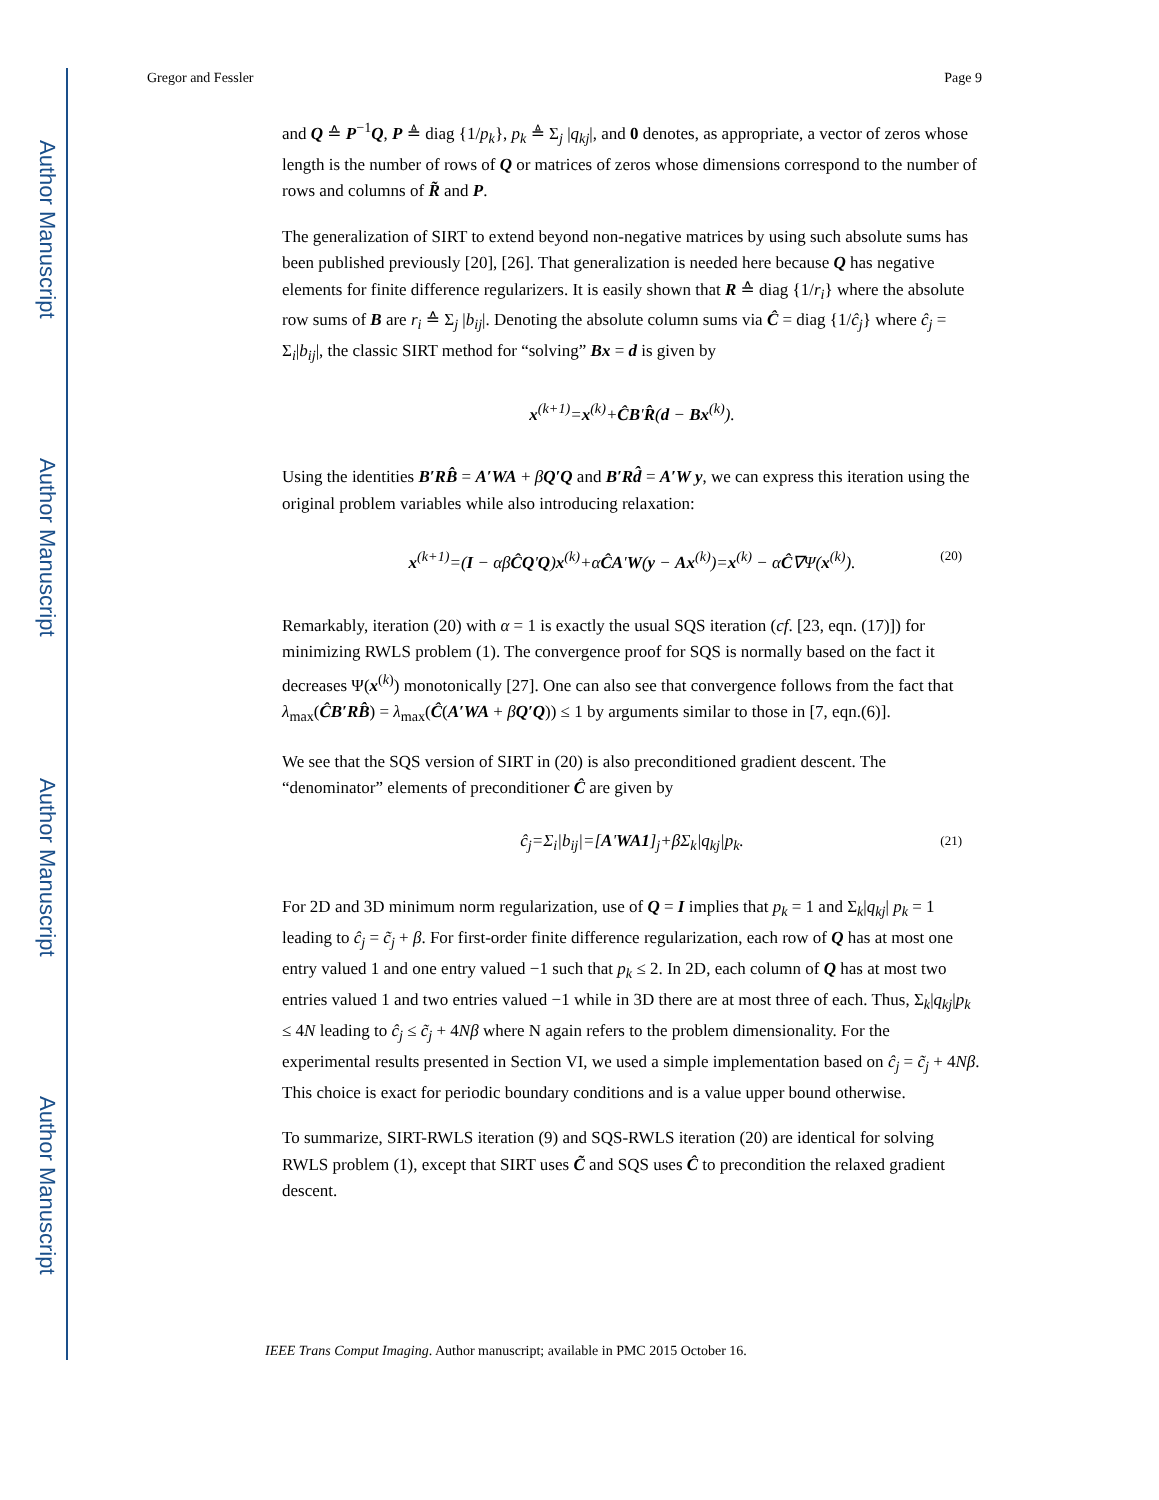Author Manuscript
Author Manuscript
Author Manuscript
Author Manuscript
Gregor and Fessler Page 9
and Q ≙ P<sup>−1</sup>Q, P ≜ diag {1/p<sub>k</sub>}, p<sub>k</sub> ≜ Σ<sub>j</sub> |q<sub>kj</sub>|, and 0 denotes, as appropriate, a vector of zeros whose length is the number of rows of Q or matrices of zeros whose dimensions correspond to the number of rows and columns of R̃ and P.
The generalization of SIRT to extend beyond non-negative matrices by using such absolute sums has been published previously [20], [26]. That generalization is needed here because Q has negative elements for finite difference regularizers. It is easily shown that R ≙ diag {1/r<sub>i</sub>} where the absolute row sums of B are r<sub>i</sub> ≙ Σ<sub>j</sub> |b<sub>ij</sub>|. Denoting the absolute column sums via Ĉ = diag {1/ĉ<sub>j</sub>} where ĉ<sub>j</sub> = Σ<sub>i</sub>|b<sub>ij</sub>|, the classic SIRT method for “solving” Bx = d is given by
x<sup>(k+1)</sup>=x<sup>(k)</sup>+ĈB'R̂(d − Bx<sup>(k)</sup>).
Using the identities B′RB̂ = A′WA + βQ′Q and B′Rd̂ = A′W y, we can express this iteration using the original problem variables while also introducing relaxation:
x<sup>(k+1)</sup>=(I − αβĈQ'Q)x<sup>(k)</sup>+αĈA'W(y − Ax<sup>(k)</sup>)=x<sup>(k)</sup> − αĈ∇Ψ(x<sup>(k)</sup>). (20)
Remarkably, iteration (20) with α = 1 is exactly the usual SQS iteration (cf. [23, eqn. (17)]) for minimizing RWLS problem (1). The convergence proof for SQS is normally based on the fact it decreases Ψ(x<sup>(k)</sup>) monotonically [27]. One can also see that convergence follows from the fact that λ<sub>max</sub>(ĈB′RB̂) = λ<sub>max</sub>(Ĉ(A′WA + βQ′Q)) ≤ 1 by arguments similar to those in [7, eqn.(6)].
We see that the SQS version of SIRT in (20) is also preconditioned gradient descent. The “denominator” elements of preconditioner Ĉ are given by
ĉ<sub>j</sub>=Σ<sub>i</sub>|b<sub>ij</sub>|=[A'WA1]<sub>j</sub>+βΣ<sub>k</sub>|q<sub>kj</sub>|p<sub>k</sub>. (21)
For 2D and 3D minimum norm regularization, use of Q = I implies that p<sub>k</sub> = 1 and Σ<sub>k</sub>|q<sub>kj</sub>| p<sub>k</sub> = 1 leading to ĉ<sub>j</sub> = c̃<sub>j</sub> + β. For first-order finite difference regularization, each row of Q has at most one entry valued 1 and one entry valued −1 such that p<sub>k</sub> ≤ 2. In 2D, each column of Q has at most two entries valued 1 and two entries valued −1 while in 3D there are at most three of each. Thus, Σ<sub>k</sub>|q<sub>kj</sub>|p<sub>k</sub> ≤ 4N leading to ĉ<sub>j</sub> ≤ c̃<sub>j</sub> + 4Nβ where N again refers to the problem dimensionality. For the experimental results presented in Section VI, we used a simple implementation based on ĉ<sub>j</sub> = c̃<sub>j</sub> + 4Nβ. This choice is exact for periodic boundary conditions and is a value upper bound otherwise.
To summarize, SIRT-RWLS iteration (9) and SQS-RWLS iteration (20) are identical for solving RWLS problem (1), except that SIRT uses C̃ and SQS uses Ĉ to precondition the relaxed gradient descent.
IEEE Trans Comput Imaging. Author manuscript; available in PMC 2015 October 16.